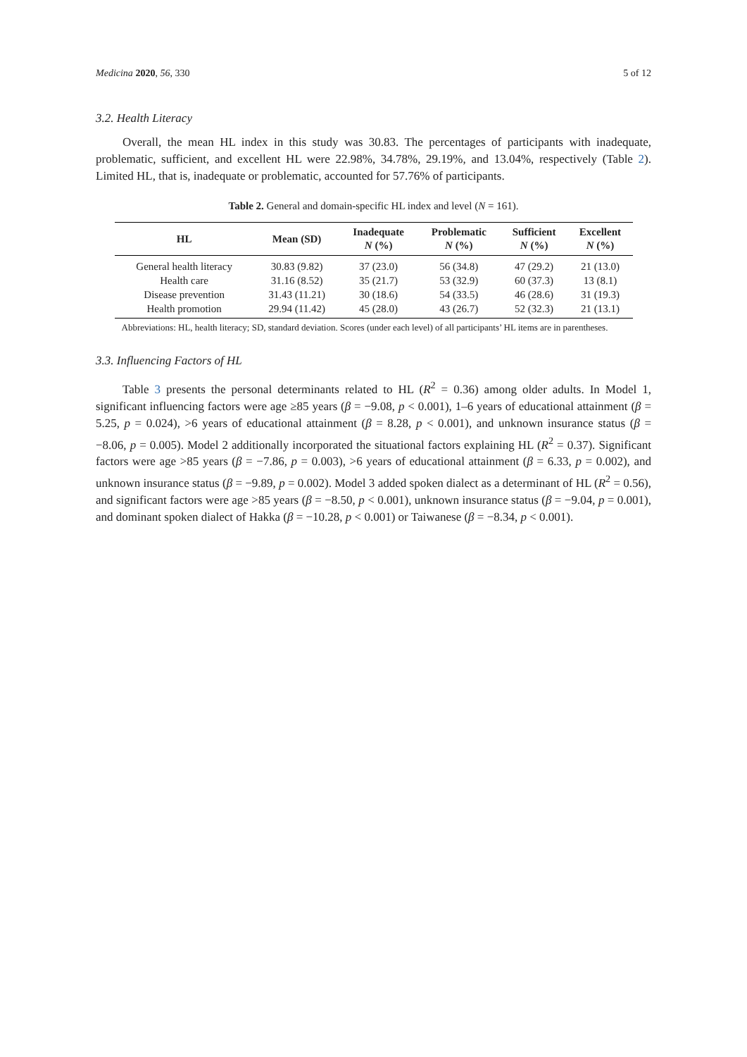Medicina 2020, 56, 330 5 of 12
3.2. Health Literacy
Overall, the mean HL index in this study was 30.83. The percentages of participants with inadequate, problematic, sufficient, and excellent HL were 22.98%, 34.78%, 29.19%, and 13.04%, respectively (Table 2). Limited HL, that is, inadequate or problematic, accounted for 57.76% of participants.
Table 2. General and domain-specific HL index and level (N = 161).
| HL | Mean (SD) | Inadequate N (%) | Problematic N (%) | Sufficient N (%) | Excellent N (%) |
| --- | --- | --- | --- | --- | --- |
| General health literacy | 30.83 (9.82) | 37 (23.0) | 56 (34.8) | 47 (29.2) | 21 (13.0) |
| Health care | 31.16 (8.52) | 35 (21.7) | 53 (32.9) | 60 (37.3) | 13 (8.1) |
| Disease prevention | 31.43 (11.21) | 30 (18.6) | 54 (33.5) | 46 (28.6) | 31 (19.3) |
| Health promotion | 29.94 (11.42) | 45 (28.0) | 43 (26.7) | 52 (32.3) | 21 (13.1) |
Abbreviations: HL, health literacy; SD, standard deviation. Scores (under each level) of all participants’ HL items are in parentheses.
3.3. Influencing Factors of HL
Table 3 presents the personal determinants related to HL (R<sup>2</sup> = 0.36) among older adults. In Model 1, significant influencing factors were age ≥85 years (β = −9.08, p < 0.001), 1–6 years of educational attainment (β = 5.25, p = 0.024), >6 years of educational attainment (β = 8.28, p < 0.001), and unknown insurance status (β = −8.06, p = 0.005). Model 2 additionally incorporated the situational factors explaining HL (R<sup>2</sup> = 0.37). Significant factors were age >85 years (β = −7.86, p = 0.003), >6 years of educational attainment (β = 6.33, p = 0.002), and unknown insurance status (β = −9.89, p = 0.002). Model 3 added spoken dialect as a determinant of HL (R<sup>2</sup> = 0.56), and significant factors were age >85 years (β = −8.50, p < 0.001), unknown insurance status (β = −9.04, p = 0.001), and dominant spoken dialect of Hakka (β = −10.28, p < 0.001) or Taiwanese (β = −8.34, p < 0.001).